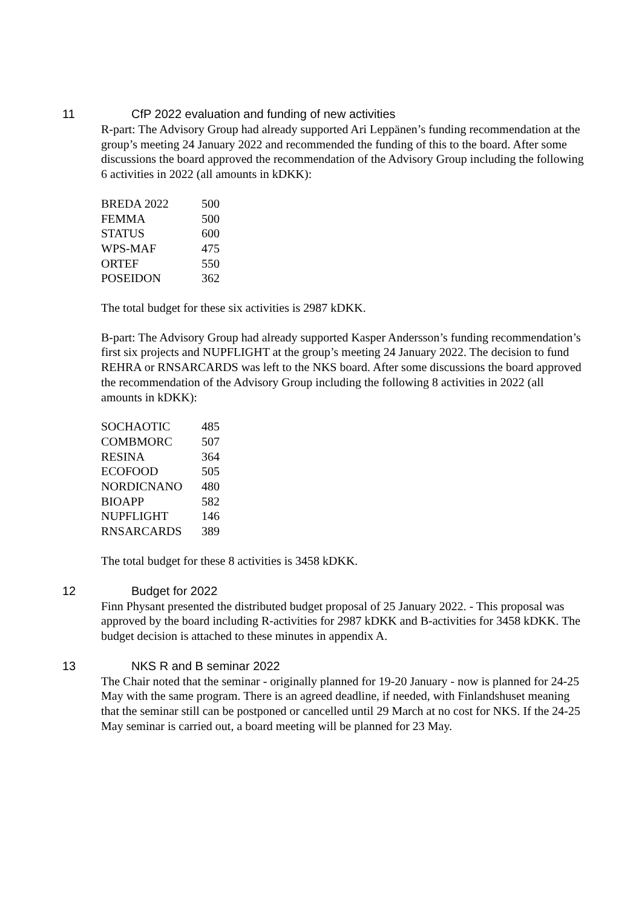11 CfP 2022 evaluation and funding of new activities
R-part: The Advisory Group had already supported Ari Leppänen’s funding recommendation at the group’s meeting 24 January 2022 and recommended the funding of this to the board. After some discussions the board approved the recommendation of the Advisory Group including the following 6 activities in 2022 (all amounts in kDKK):
| BREDA 2022 | 500 |
| FEMMA | 500 |
| STATUS | 600 |
| WPS-MAF | 475 |
| ORTEF | 550 |
| POSEIDON | 362 |
The total budget for these six activities is 2987 kDKK.
B-part: The Advisory Group had already supported Kasper Andersson’s funding recommendation’s first six projects and NUPFLIGHT at the group’s meeting 24 January 2022. The decision to fund REHRA or RNSARCARDS was left to the NKS board. After some discussions the board approved the recommendation of the Advisory Group including the following 8 activities in 2022 (all amounts in kDKK):
| SOCHAOTIC | 485 |
| COMBMORC | 507 |
| RESINA | 364 |
| ECOFOOD | 505 |
| NORDICNANO | 480 |
| BIOAPP | 582 |
| NUPFLIGHT | 146 |
| RNSARCARDS | 389 |
The total budget for these 8 activities is 3458 kDKK.
12 Budget for 2022
Finn Physant presented the distributed budget proposal of 25 January 2022. - This proposal was approved by the board including R-activities for 2987 kDKK and B-activities for 3458 kDKK. The budget decision is attached to these minutes in appendix A.
13 NKS R and B seminar 2022
The Chair noted that the seminar - originally planned for 19-20 January - now is planned for 24-25 May with the same program. There is an agreed deadline, if needed, with Finlandshuset meaning that the seminar still can be postponed or cancelled until 29 March at no cost for NKS. If the 24-25 May seminar is carried out, a board meeting will be planned for 23 May.